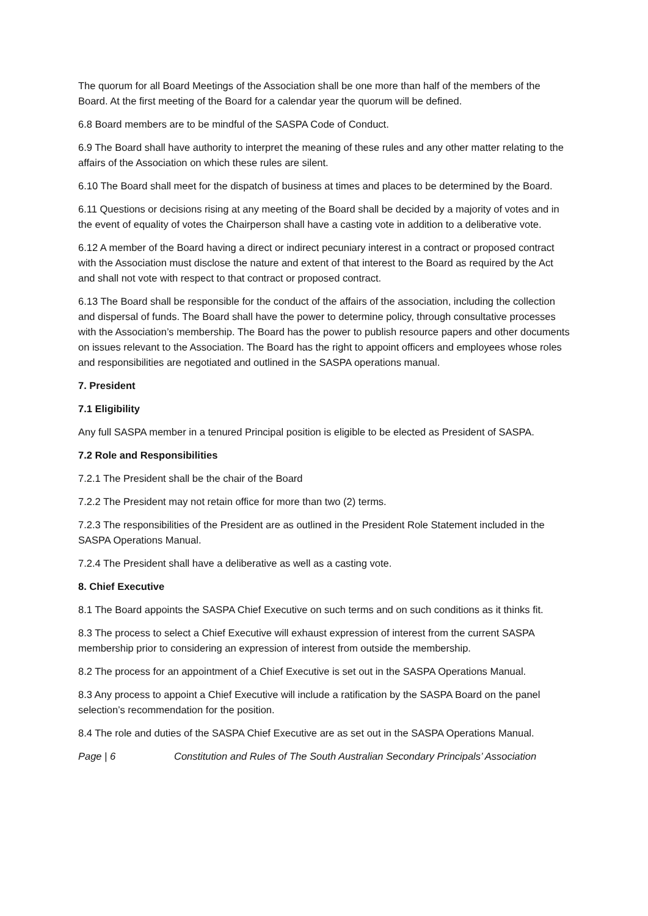The quorum for all Board Meetings of the Association shall be one more than half of the members of the Board. At the first meeting of the Board for a calendar year the quorum will be defined.
6.8 Board members are to be mindful of the SASPA Code of Conduct.
6.9 The Board shall have authority to interpret the meaning of these rules and any other matter relating to the affairs of the Association on which these rules are silent.
6.10 The Board shall meet for the dispatch of business at times and places to be determined by the Board.
6.11 Questions or decisions rising at any meeting of the Board shall be decided by a majority of votes and in the event of equality of votes the Chairperson shall have a casting vote in addition to a deliberative vote.
6.12 A member of the Board having a direct or indirect pecuniary interest in a contract or proposed contract with the Association must disclose the nature and extent of that interest to the Board as required by the Act and shall not vote with respect to that contract or proposed contract.
6.13 The Board shall be responsible for the conduct of the affairs of the association, including the collection and dispersal of funds. The Board shall have the power to determine policy, through consultative processes with the Association’s membership. The Board has the power to publish resource papers and other documents on issues relevant to the Association. The Board has the right to appoint officers and employees whose roles and responsibilities are negotiated and outlined in the SASPA operations manual.
7. President
7.1 Eligibility
Any full SASPA member in a tenured Principal position is eligible to be elected as President of SASPA.
7.2 Role and Responsibilities
7.2.1 The President shall be the chair of the Board
7.2.2 The President may not retain office for more than two (2) terms.
7.2.3 The responsibilities of the President are as outlined in the President Role Statement included in the SASPA Operations Manual.
7.2.4 The President shall have a deliberative as well as a casting vote.
8. Chief Executive
8.1 The Board appoints the SASPA Chief Executive on such terms and on such conditions as it thinks fit.
8.3 The process to select a Chief Executive will exhaust expression of interest from the current SASPA membership prior to considering an expression of interest from outside the membership.
8.2 The process for an appointment of a Chief Executive is set out in the SASPA Operations Manual.
8.3 Any process to appoint a Chief Executive will include a ratification by the SASPA Board on the panel selection’s recommendation for the position.
8.4 The role and duties of the SASPA Chief Executive are as set out in the SASPA Operations Manual.
Page | 6 Constitution and Rules of The South Australian Secondary Principals’ Association